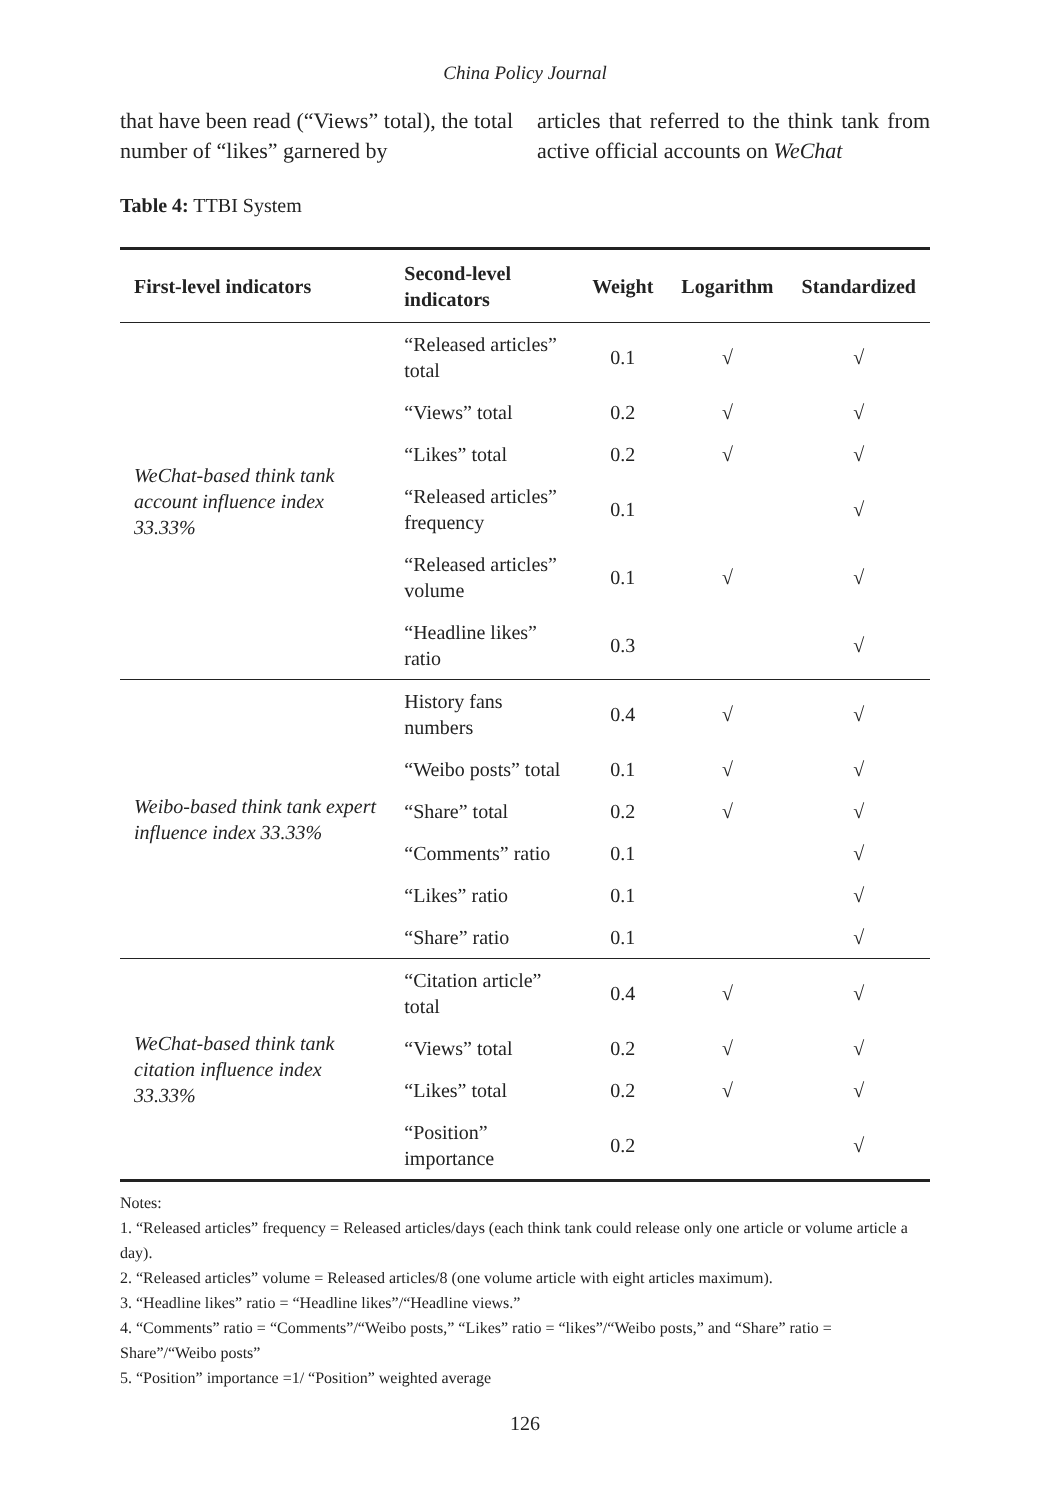China Policy Journal
that have been read (“Views” total), the total number of “likes” garnered by
articles that referred to the think tank from active official accounts on WeChat
Table 4: TTBI System
| First-level indicators | Second-level indicators | Weight | Logarithm | Standardized |
| --- | --- | --- | --- | --- |
| WeChat-based think tank account influence index 33.33% | “Released articles” total | 0.1 | √ | √ |
| | “Views” total | 0.2 | √ | √ |
| | “Likes” total | 0.2 | √ | √ |
| | “Released articles” frequency | 0.1 | | √ |
| | “Released articles” volume | 0.1 | √ | √ |
| | “Headline likes” ratio | 0.3 | | √ |
| Weibo-based think tank expert influence index 33.33% | History fans numbers | 0.4 | √ | √ |
| | “Weibo posts” total | 0.1 | √ | √ |
| | “Share” total | 0.2 | √ | √ |
| | “Comments” ratio | 0.1 | | √ |
| | “Likes” ratio | 0.1 | | √ |
| | “Share” ratio | 0.1 | | √ |
| WeChat-based think tank citation influence index 33.33% | “Citation article” total | 0.4 | √ | √ |
| | “Views” total | 0.2 | √ | √ |
| | “Likes” total | 0.2 | √ | √ |
| | “Position” importance | 0.2 | | √ |
Notes:
1. “Released articles” frequency = Released articles/days (each think tank could release only one article or volume article a day).
2. “Released articles” volume = Released articles/8 (one volume article with eight articles maximum).
3. “Headline likes” ratio = “Headline likes”/“Headline views.”
4. “Comments” ratio = “Comments”/“Weibo posts,” “Likes” ratio = “likes”/“Weibo posts,” and “Share” ratio = Share”/“Weibo posts”
5. “Position” importance =1/ “Position” weighted average
126